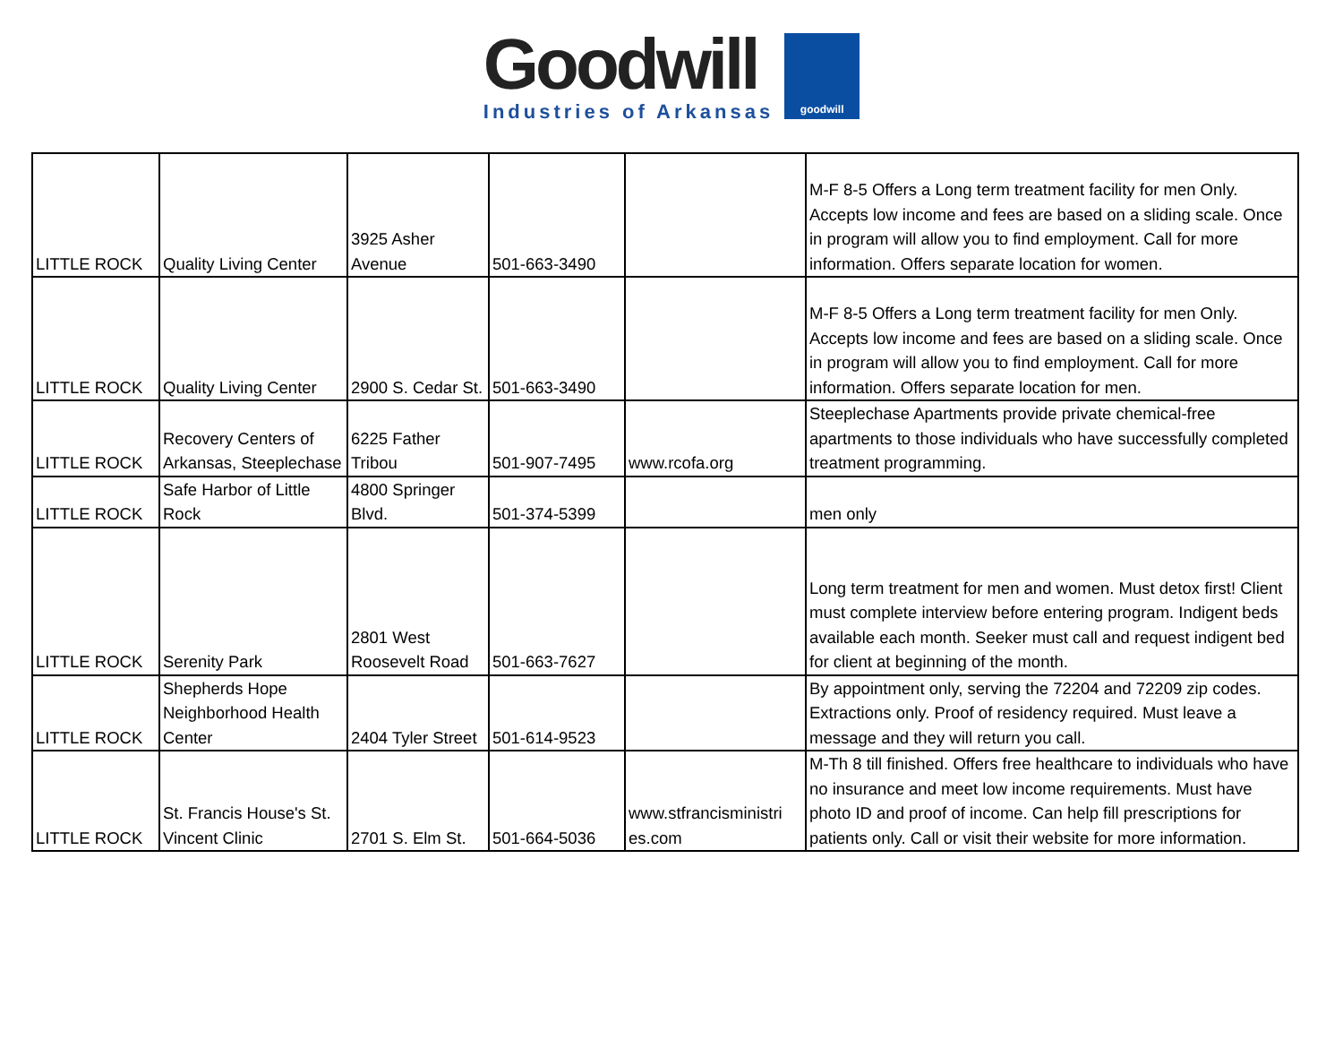Goodwill
Industries of Arkansas
goodwill
| LITTLE ROCK | Quality Living Center | 3925 Asher Avenue | 501-663-3490 | | M-F 8-5 Offers a Long term treatment facility for men Only. Accepts low income and fees are based on a sliding scale. Once in program will allow you to find employment. Call for more information. Offers separate location for women. |
| LITTLE ROCK | Quality Living Center | 2900 S. Cedar St. | 501-663-3490 | | M-F 8-5 Offers a Long term treatment facility for men Only. Accepts low income and fees are based on a sliding scale. Once in program will allow you to find employment. Call for more information. Offers separate location for men. |
| LITTLE ROCK | Recovery Centers of Arkansas, Steeplechase | 6225 Father Tribou | 501-907-7495 | www.rcofa.org | Steeplechase Apartments provide private chemical-free apartments to those individuals who have successfully completed treatment programming. |
| LITTLE ROCK | Safe Harbor of Little Rock | 4800 Springer Blvd. | 501-374-5399 | | men only |
| LITTLE ROCK | Serenity Park | 2801 West Roosevelt Road | 501-663-7627 | | Long term treatment for men and women. Must detox first! Client must complete interview before entering program. Indigent beds available each month. Seeker must call and request indigent bed for client at beginning of the month. |
| LITTLE ROCK | Shepherds Hope Neighborhood Health Center | 2404 Tyler Street | 501-614-9523 | | By appointment only, serving the 72204 and 72209 zip codes. Extractions only. Proof of residency required. Must leave a message and they will return you call. |
| LITTLE ROCK | St. Francis House's St. Vincent Clinic | 2701 S. Elm St. | 501-664-5036 | www.stfrancisministri es.com | M-Th 8 till finished. Offers free healthcare to individuals who have no insurance and meet low income requirements. Must have photo ID and proof of income. Can help fill prescriptions for patients only. Call or visit their website for more information. |